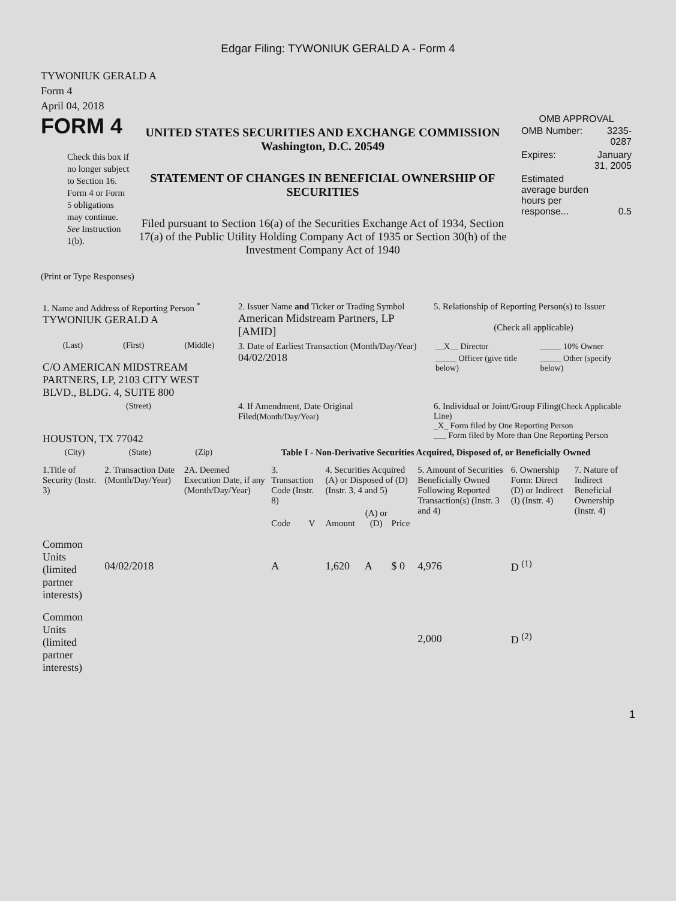Edgar Filing: TYWONIUK GERALD A - Form 4
TYWONIUK GERALD A
Form 4
April 04, 2018
FORM 4
Check this box if no longer subject to Section 16. Form 4 or Form 5 obligations may continue. See Instruction 1(b).
UNITED STATES SECURITIES AND EXCHANGE COMMISSION
Washington, D.C. 20549
STATEMENT OF CHANGES IN BENEFICIAL OWNERSHIP OF SECURITIES
Filed pursuant to Section 16(a) of the Securities Exchange Act of 1934, Section 17(a) of the Public Utility Holding Company Act of 1935 or Section 30(h) of the Investment Company Act of 1940
OMB APPROVAL
| OMB Number: | 3235-0287 |
| Expires: | January 31, 2005 |
| Estimated average burden hours per response... | 0.5 |
(Print or Type Responses)
| 1. Name and Address of Reporting Person <sup>*</sup> TYWONIUK GERALD A | 2. Issuer Name and Ticker or Trading Symbol American Midstream Partners, LP [AMID] | 5. Relationship of Reporting Person(s) to Issuer (Check all applicable) |
| (Last) (First) (Middle) C/O AMERICAN MIDSTREAM PARTNERS, LP, 2103 CITY WEST BLVD., BLDG. 4, SUITE 800 | 3. Date of Earliest Transaction (Month/Day/Year) 04/02/2018 | / __X__ Director / _____ 10% Owner / / _____ Officer (give title below) / _____ Other (specify below) / |
| (Street) HOUSTON, TX 77042 | 4. If Amendment, Date Original Filed (Month/Day/Year) | 6. Individual or Joint/Group Filing (Check Applicable Line) _X_ Form filed by One Reporting Person ___ Form filed by More than One Reporting Person |
| (City) (State) (Zip) | Table I - Non-Derivative Securities Acquired, Disposed of, or Beneficially Owned | |
| 1.Title of Security (Instr. 3) | 2. Transaction Date (Month/Day/Year) | 2A. Deemed Execution Date, if any (Month/Day/Year) | 3. Transaction Code (Instr. 8) | | 4. Securities Acquired (A) or Disposed of (D) (Instr. 3, 4 and 5) | | | 5. Amount of Securities Beneficially Owned Following Reported Transaction(s) (Instr. 3 and 4) | 6. Ownership Form: Direct (D) or Indirect (I) (Instr. 4) | 7. Nature of Indirect Beneficial Ownership (Instr. 4) |
| --- | --- | --- | --- | --- | --- | --- | --- | --- | --- | --- |
| | | | Code | V | Amount | (A) or (D) | Price | | | |
| Common Units (limited partner interests) | 04/02/2018 | | A | | 1,620 | A | $ 0 | 4,976 | D <sup>(1)</sup> | |
| Common Units (limited partner interests) | | | | | | | | 2,000 | D <sup>(2)</sup> | |
1